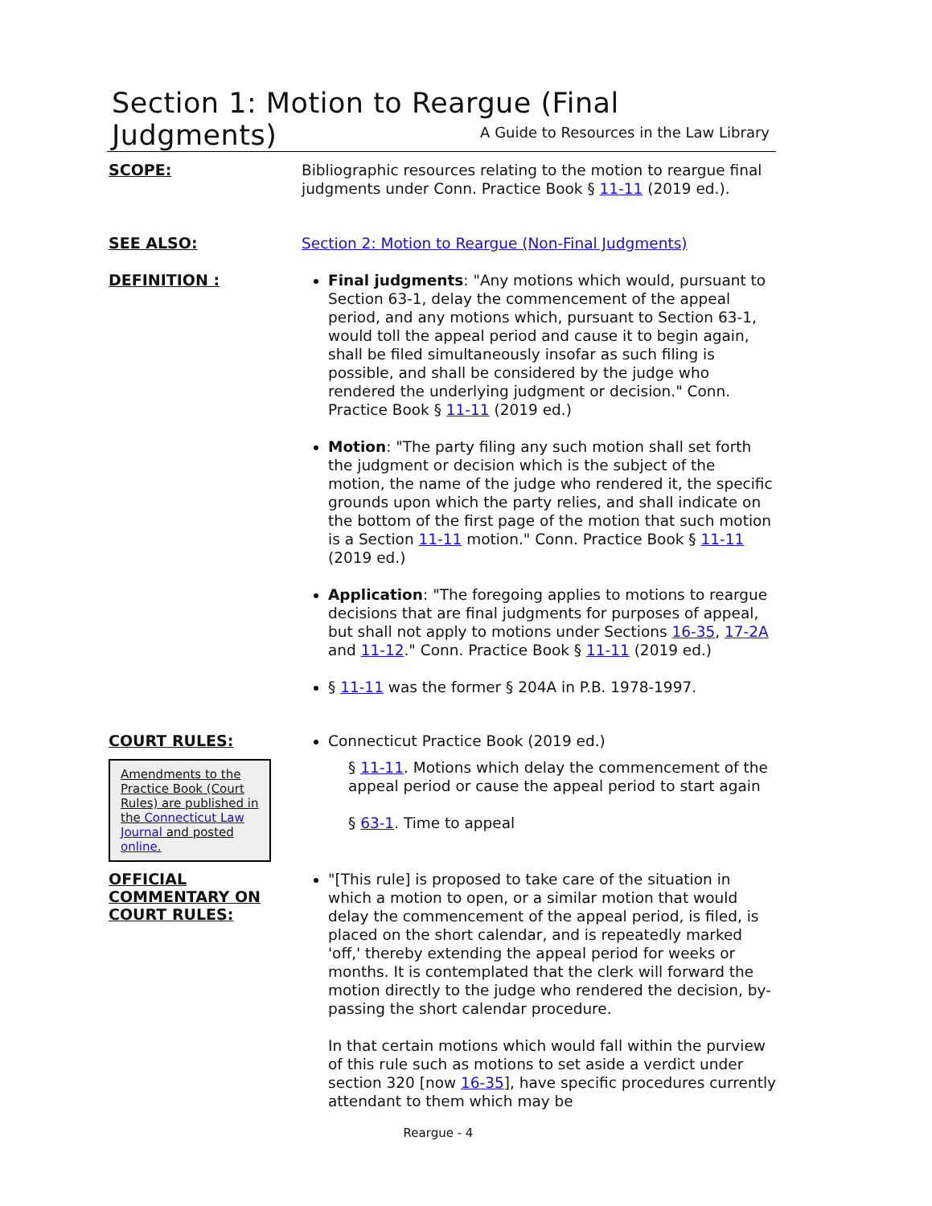Section 1: Motion to Reargue (Final Judgments)
A Guide to Resources in the Law Library
SCOPE:
Bibliographic resources relating to the motion to reargue final judgments under Conn. Practice Book § 11-11 (2019 ed.).
SEE ALSO:
Section 2: Motion to Reargue (Non-Final Judgments)
DEFINITION :
Final judgments: "Any motions which would, pursuant to Section 63-1, delay the commencement of the appeal period, and any motions which, pursuant to Section 63-1, would toll the appeal period and cause it to begin again, shall be filed simultaneously insofar as such filing is possible, and shall be considered by the judge who rendered the underlying judgment or decision." Conn. Practice Book § 11-11 (2019 ed.)
Motion: "The party filing any such motion shall set forth the judgment or decision which is the subject of the motion, the name of the judge who rendered it, the specific grounds upon which the party relies, and shall indicate on the bottom of the first page of the motion that such motion is a Section 11-11 motion." Conn. Practice Book § 11-11 (2019 ed.)
Application: "The foregoing applies to motions to reargue decisions that are final judgments for purposes of appeal, but shall not apply to motions under Sections 16-35, 17-2A and 11-12." Conn. Practice Book § 11-11 (2019 ed.)
§ 11-11 was the former § 204A in P.B. 1978-1997.
COURT RULES:
Amendments to the Practice Book (Court Rules) are published in the Connecticut Law Journal and posted online.
Connecticut Practice Book (2019 ed.)
§ 11-11. Motions which delay the commencement of the appeal period or cause the appeal period to start again
§ 63-1. Time to appeal
OFFICIAL COMMENTARY ON COURT RULES:
"[This rule] is proposed to take care of the situation in which a motion to open, or a similar motion that would delay the commencement of the appeal period, is filed, is placed on the short calendar, and is repeatedly marked 'off,' thereby extending the appeal period for weeks or months. It is contemplated that the clerk will forward the motion directly to the judge who rendered the decision, by-passing the short calendar procedure.
In that certain motions which would fall within the purview of this rule such as motions to set aside a verdict under section 320 [now 16-35], have specific procedures currently attendant to them which may be
Reargue - 4